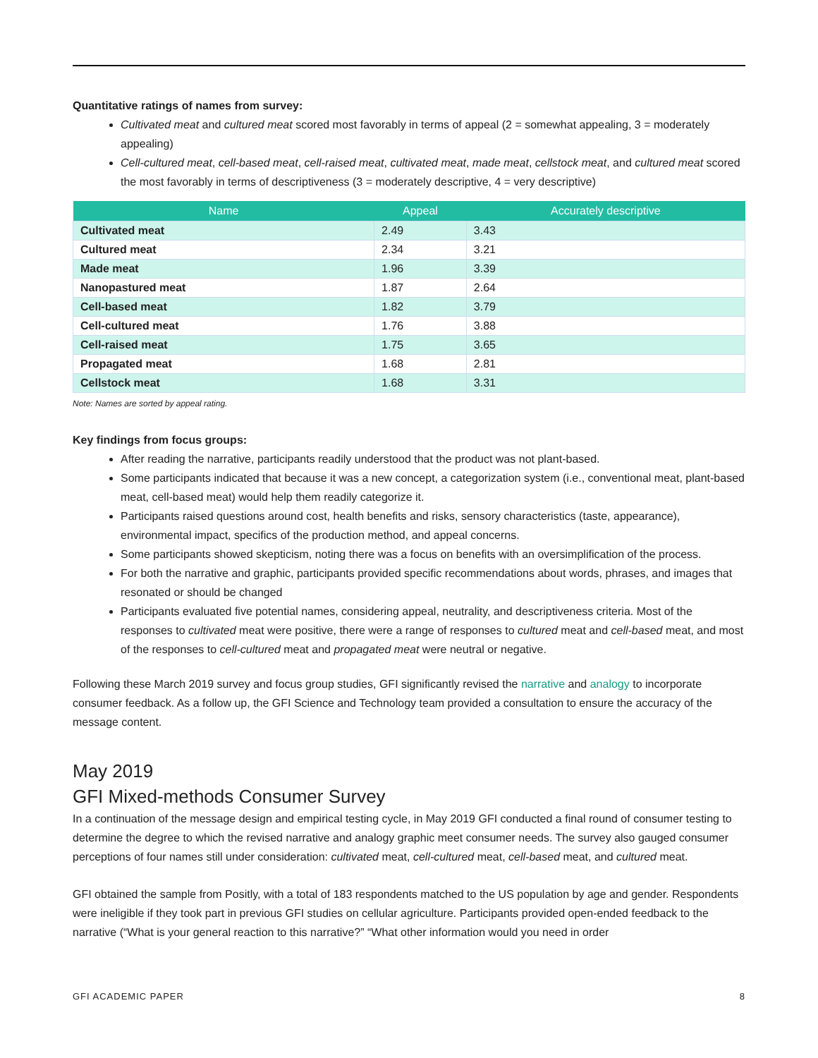Quantitative ratings of names from survey:
Cultivated meat and cultured meat scored most favorably in terms of appeal (2 = somewhat appealing, 3 = moderately appealing)
Cell-cultured meat, cell-based meat, cell-raised meat, cultivated meat, made meat, cellstock meat, and cultured meat scored the most favorably in terms of descriptiveness (3 = moderately descriptive, 4 = very descriptive)
| Name | Appeal | Accurately descriptive |
| --- | --- | --- |
| Cultivated meat | 2.49 | 3.43 |
| Cultured meat | 2.34 | 3.21 |
| Made meat | 1.96 | 3.39 |
| Nanopastured meat | 1.87 | 2.64 |
| Cell-based meat | 1.82 | 3.79 |
| Cell-cultured meat | 1.76 | 3.88 |
| Cell-raised meat | 1.75 | 3.65 |
| Propagated meat | 1.68 | 2.81 |
| Cellstock meat | 1.68 | 3.31 |
Note: Names are sorted by appeal rating.
Key findings from focus groups:
After reading the narrative, participants readily understood that the product was not plant-based.
Some participants indicated that because it was a new concept, a categorization system (i.e., conventional meat, plant-based meat, cell-based meat) would help them readily categorize it.
Participants raised questions around cost, health benefits and risks, sensory characteristics (taste, appearance), environmental impact, specifics of the production method, and appeal concerns.
Some participants showed skepticism, noting there was a focus on benefits with an oversimplification of the process.
For both the narrative and graphic, participants provided specific recommendations about words, phrases, and images that resonated or should be changed
Participants evaluated five potential names, considering appeal, neutrality, and descriptiveness criteria. Most of the responses to cultivated meat were positive, there were a range of responses to cultured meat and cell-based meat, and most of the responses to cell-cultured meat and propagated meat were neutral or negative.
Following these March 2019 survey and focus group studies, GFI significantly revised the narrative and analogy to incorporate consumer feedback. As a follow up, the GFI Science and Technology team provided a consultation to ensure the accuracy of the message content.
May 2019
GFI Mixed-methods Consumer Survey
In a continuation of the message design and empirical testing cycle, in May 2019 GFI conducted a final round of consumer testing to determine the degree to which the revised narrative and analogy graphic meet consumer needs. The survey also gauged consumer perceptions of four names still under consideration: cultivated meat, cell-cultured meat, cell-based meat, and cultured meat.
GFI obtained the sample from Positly, with a total of 183 respondents matched to the US population by age and gender. Respondents were ineligible if they took part in previous GFI studies on cellular agriculture. Participants provided open-ended feedback to the narrative (“What is your general reaction to this narrative?” “What other information would you need in order
GFI ACADEMIC PAPER 8